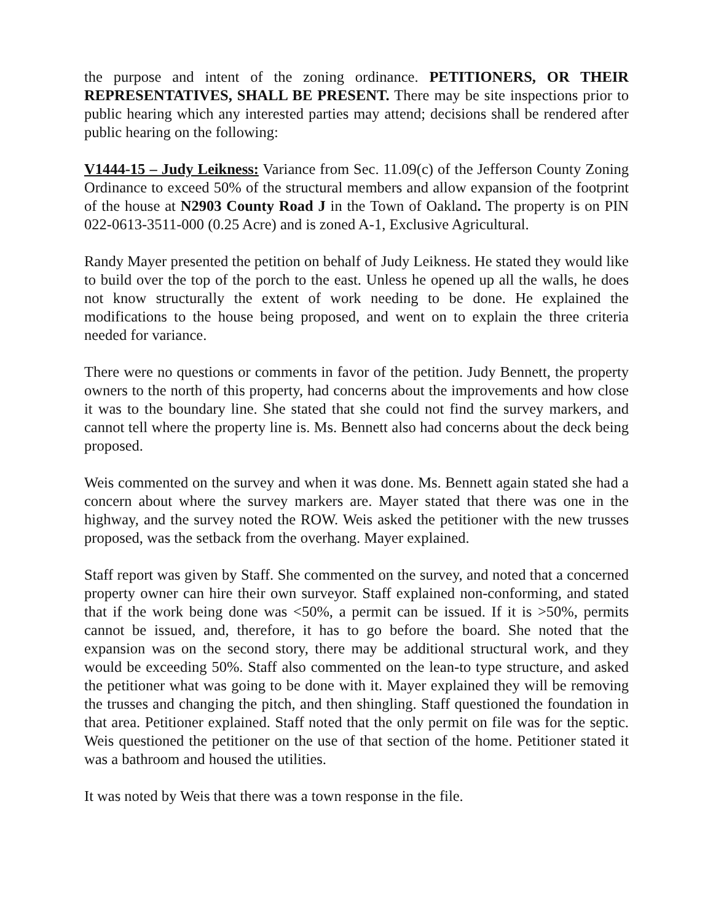the purpose and intent of the zoning ordinance. PETITIONERS, OR THEIR REPRESENTATIVES, SHALL BE PRESENT. There may be site inspections prior to public hearing which any interested parties may attend; decisions shall be rendered after public hearing on the following:
V1444-15 – Judy Leikness: Variance from Sec. 11.09(c) of the Jefferson County Zoning Ordinance to exceed 50% of the structural members and allow expansion of the footprint of the house at N2903 County Road J in the Town of Oakland. The property is on PIN 022-0613-3511-000 (0.25 Acre) and is zoned A-1, Exclusive Agricultural.
Randy Mayer presented the petition on behalf of Judy Leikness. He stated they would like to build over the top of the porch to the east. Unless he opened up all the walls, he does not know structurally the extent of work needing to be done. He explained the modifications to the house being proposed, and went on to explain the three criteria needed for variance.
There were no questions or comments in favor of the petition. Judy Bennett, the property owners to the north of this property, had concerns about the improvements and how close it was to the boundary line. She stated that she could not find the survey markers, and cannot tell where the property line is. Ms. Bennett also had concerns about the deck being proposed.
Weis commented on the survey and when it was done. Ms. Bennett again stated she had a concern about where the survey markers are. Mayer stated that there was one in the highway, and the survey noted the ROW. Weis asked the petitioner with the new trusses proposed, was the setback from the overhang. Mayer explained.
Staff report was given by Staff. She commented on the survey, and noted that a concerned property owner can hire their own surveyor. Staff explained non-conforming, and stated that if the work being done was <50%, a permit can be issued. If it is >50%, permits cannot be issued, and, therefore, it has to go before the board. She noted that the expansion was on the second story, there may be additional structural work, and they would be exceeding 50%. Staff also commented on the lean-to type structure, and asked the petitioner what was going to be done with it. Mayer explained they will be removing the trusses and changing the pitch, and then shingling. Staff questioned the foundation in that area. Petitioner explained. Staff noted that the only permit on file was for the septic. Weis questioned the petitioner on the use of that section of the home. Petitioner stated it was a bathroom and housed the utilities.
It was noted by Weis that there was a town response in the file.